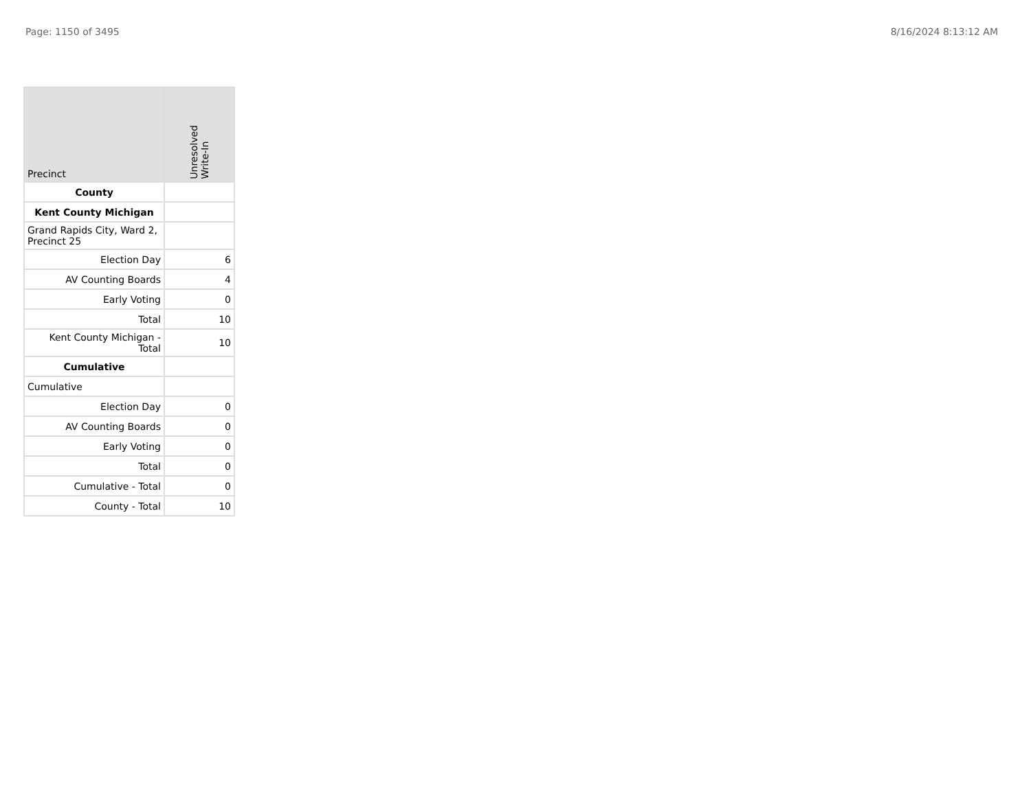Page: 1150 of 3495 8/16/2024 8:13:12 AM
| Precinct | Unresolved Write-In |
| --- | --- |
| County | |
| Kent County Michigan | |
| Grand Rapids City, Ward 2, Precinct 25 | |
| Election Day | 6 |
| AV Counting Boards | 4 |
| Early Voting | 0 |
| Total | 10 |
| Kent County Michigan - Total | 10 |
| Cumulative | |
| Cumulative | |
| Election Day | 0 |
| AV Counting Boards | 0 |
| Early Voting | 0 |
| Total | 0 |
| Cumulative - Total | 0 |
| County - Total | 10 |